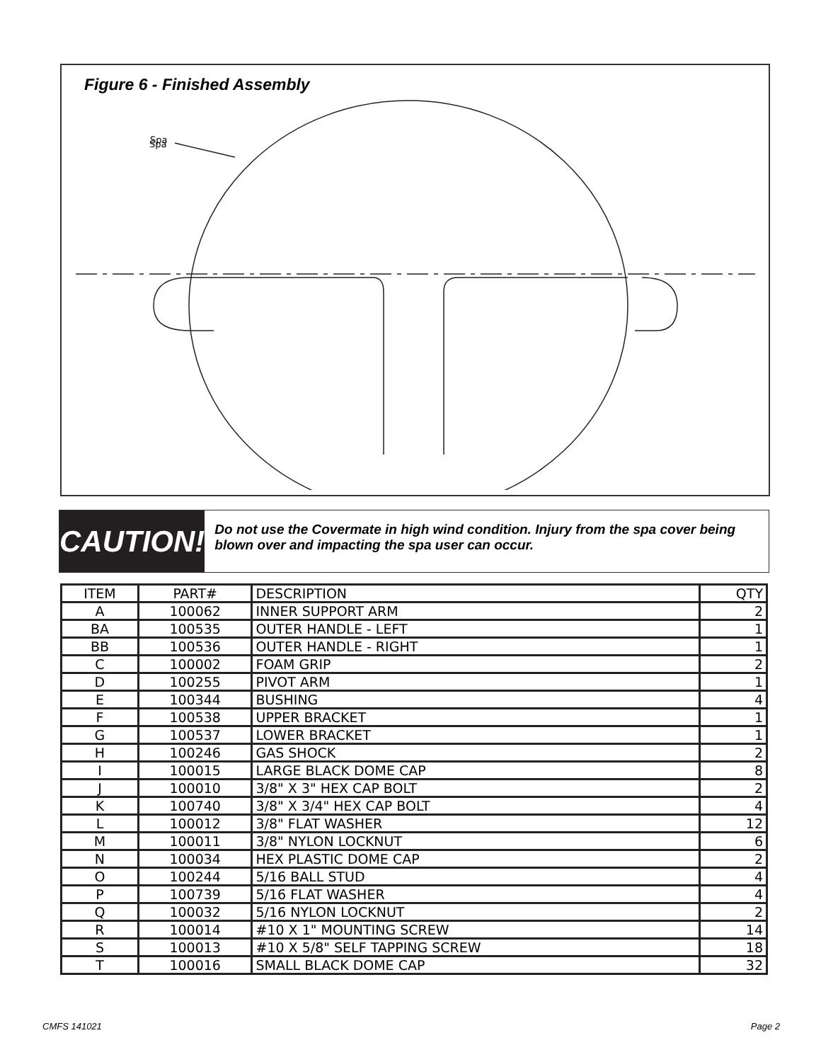Figure 6 - Finished Assembly
Spa
Spa
CAUTION!
Do not use the Covermate in high wind condition. Injury from the spa cover being blown over and impacting the spa user can occur.
| ITEM | PART# | DESCRIPTION | QTY |
| --- | --- | --- | --- |
| A | 100062 | INNER SUPPORT ARM | 2 |
| BA | 100535 | OUTER HANDLE - LEFT | 1 |
| BB | 100536 | OUTER HANDLE - RIGHT | 1 |
| C | 100002 | FOAM GRIP | 2 |
| D | 100255 | PIVOT ARM | 1 |
| E | 100344 | BUSHING | 4 |
| F | 100538 | UPPER BRACKET | 1 |
| G | 100537 | LOWER BRACKET | 1 |
| H | 100246 | GAS SHOCK | 2 |
| I | 100015 | LARGE BLACK DOME CAP | 8 |
| J | 100010 | 3/8" X 3" HEX CAP BOLT | 2 |
| K | 100740 | 3/8" X 3/4" HEX CAP BOLT | 4 |
| L | 100012 | 3/8" FLAT WASHER | 12 |
| M | 100011 | 3/8" NYLON LOCKNUT | 6 |
| N | 100034 | HEX PLASTIC DOME CAP | 2 |
| O | 100244 | 5/16 BALL STUD | 4 |
| P | 100739 | 5/16 FLAT WASHER | 4 |
| Q | 100032 | 5/16 NYLON LOCKNUT | 2 |
| R | 100014 | #10 X 1" MOUNTING SCREW | 14 |
| S | 100013 | #10 X 5/8" SELF TAPPING SCREW | 18 |
| T | 100016 | SMALL BLACK DOME CAP | 32 |
CMFS 141021 Page 2